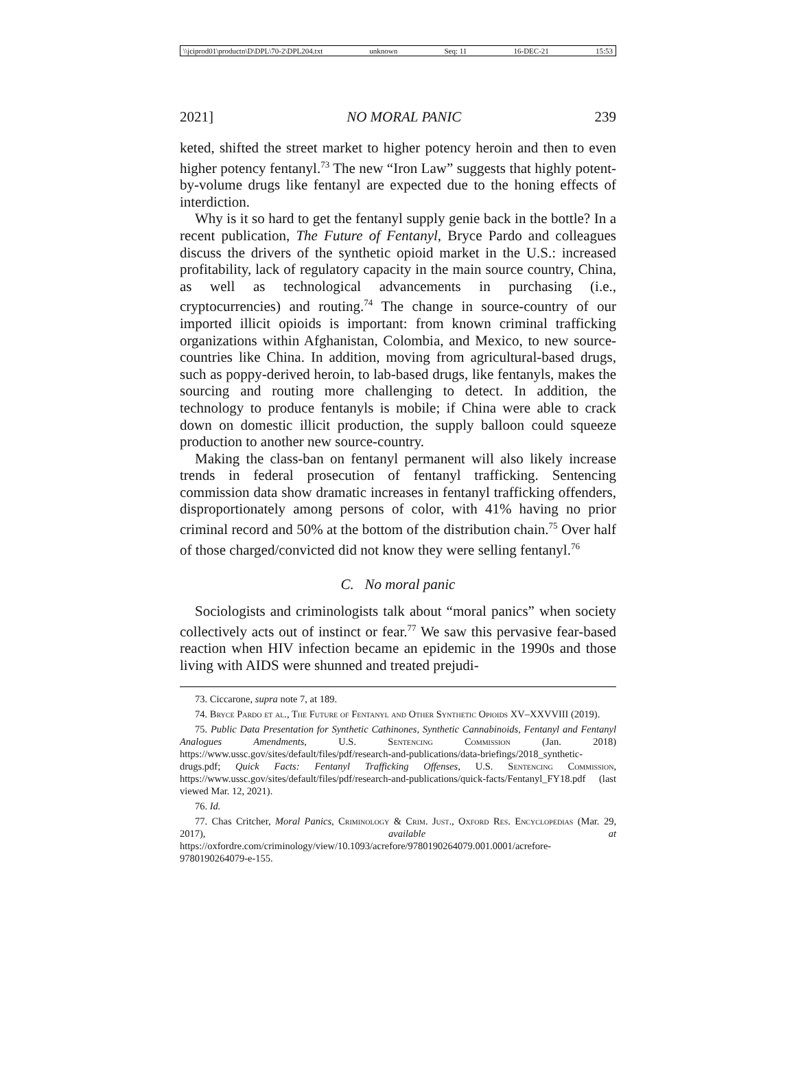\\jciprod01\productn\D\DPL\70-2\DPL204.txt unknown Seq: 11 16-DEC-21 15:53
2021] NO MORAL PANIC 239
keted, shifted the street market to higher potency heroin and then to even higher potency fentanyl.<sup>73</sup> The new “Iron Law” suggests that highly potent-by-volume drugs like fentanyl are expected due to the honing effects of interdiction.
Why is it so hard to get the fentanyl supply genie back in the bottle? In a recent publication, The Future of Fentanyl, Bryce Pardo and colleagues discuss the drivers of the synthetic opioid market in the U.S.: increased profitability, lack of regulatory capacity in the main source country, China, as well as technological advancements in purchasing (i.e., cryptocurrencies) and routing.<sup>74</sup> The change in source-country of our imported illicit opioids is important: from known criminal trafficking organizations within Afghanistan, Colombia, and Mexico, to new source-countries like China. In addition, moving from agricultural-based drugs, such as poppy-derived heroin, to lab-based drugs, like fentanyls, makes the sourcing and routing more challenging to detect. In addition, the technology to produce fentanyls is mobile; if China were able to crack down on domestic illicit production, the supply balloon could squeeze production to another new source-country.
Making the class-ban on fentanyl permanent will also likely increase trends in federal prosecution of fentanyl trafficking. Sentencing commission data show dramatic increases in fentanyl trafficking offenders, disproportionately among persons of color, with 41% having no prior criminal record and 50% at the bottom of the distribution chain.<sup>75</sup> Over half of those charged/convicted did not know they were selling fentanyl.<sup>76</sup>
C. No moral panic
Sociologists and criminologists talk about “moral panics” when society collectively acts out of instinct or fear.<sup>77</sup> We saw this pervasive fear-based reaction when HIV infection became an epidemic in the 1990s and those living with AIDS were shunned and treated prejudi-
73. Ciccarone, supra note 7, at 189.
74. Bryce Pardo et al., The Future of Fentanyl and Other Synthetic Opioids XV–XXVVIII (2019).
75. Public Data Presentation for Synthetic Cathinones, Synthetic Cannabinoids, Fentanyl and Fentanyl Analogues Amendments, U.S. Sentencing Commission (Jan. 2018) https://www.ussc.gov/sites/default/files/pdf/research-and-publications/data-briefings/2018_synthetic-drugs.pdf; Quick Facts: Fentanyl Trafficking Offenses, U.S. Sentencing Commission, https://www.ussc.gov/sites/default/files/pdf/research-and-publications/quick-facts/Fentanyl_FY18.pdf (last viewed Mar. 12, 2021).
76. Id.
77. Chas Critcher, Moral Panics, Criminology & Crim. Just., Oxford Res. Encyclopedias (Mar. 29, 2017), available at https://oxfordre.com/criminology/view/10.1093/acrefore/9780190264079.001.0001/acrefore-9780190264079-e-155.